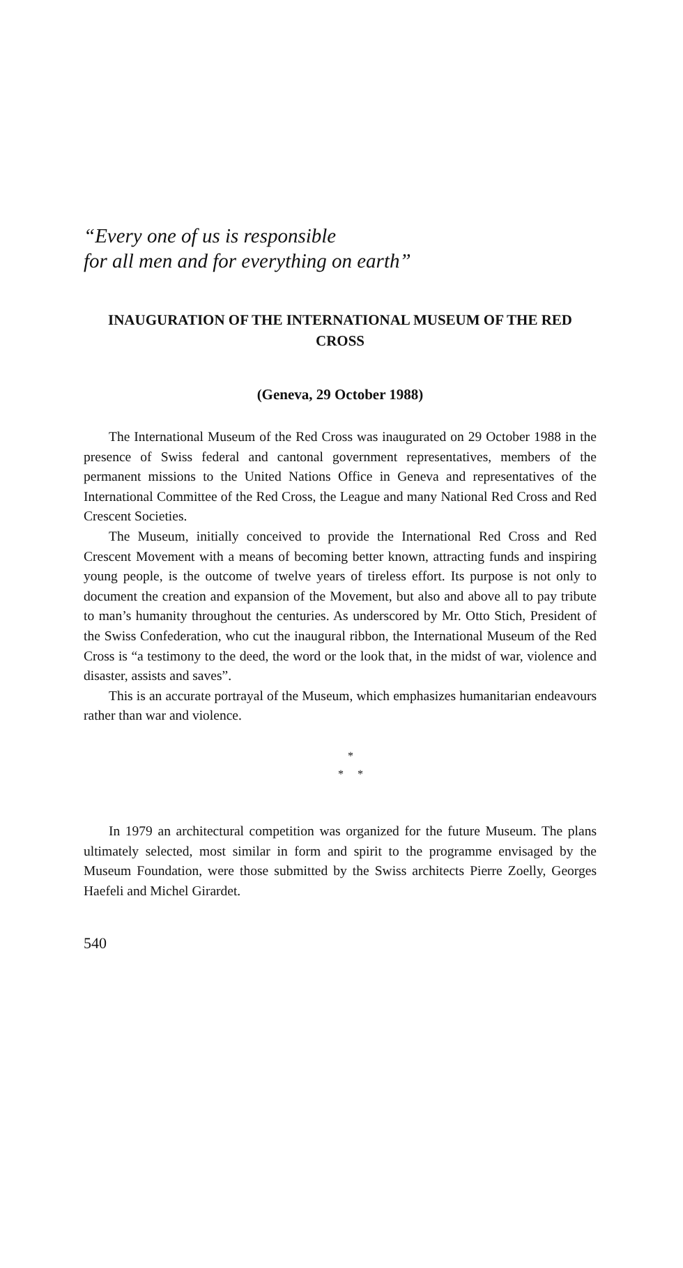“Every one of us is responsible
for all men and for everything on earth”
INAUGURATION OF THE INTERNATIONAL MUSEUM OF THE RED CROSS
(Geneva, 29 October 1988)
The International Museum of the Red Cross was inaugurated on 29 October 1988 in the presence of Swiss federal and cantonal government representatives, members of the permanent missions to the United Nations Office in Geneva and representatives of the International Committee of the Red Cross, the League and many National Red Cross and Red Crescent Societies.
The Museum, initially conceived to provide the International Red Cross and Red Crescent Movement with a means of becoming better known, attracting funds and inspiring young people, is the outcome of twelve years of tireless effort. Its purpose is not only to document the creation and expansion of the Movement, but also and above all to pay tribute to man’s humanity throughout the centuries. As underscored by Mr. Otto Stich, President of the Swiss Confederation, who cut the inaugural ribbon, the International Museum of the Red Cross is “a testimony to the deed, the word or the look that, in the midst of war, violence and disaster, assists and saves”.
This is an accurate portrayal of the Museum, which emphasizes humanitarian endeavours rather than war and violence.
*
* *
In 1979 an architectural competition was organized for the future Museum. The plans ultimately selected, most similar in form and spirit to the programme envisaged by the Museum Foundation, were those submitted by the Swiss architects Pierre Zoelly, Georges Haefeli and Michel Girardet.
540